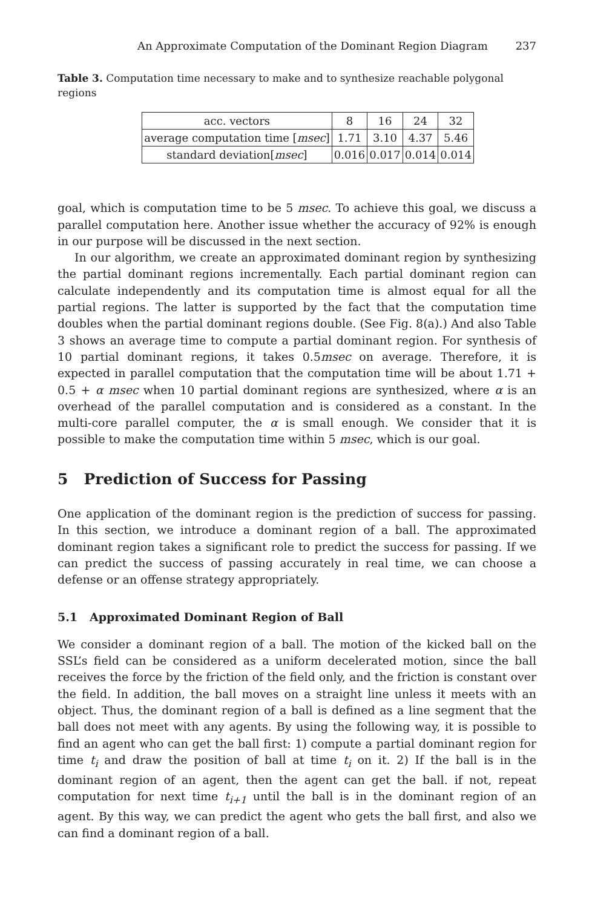An Approximate Computation of the Dominant Region Diagram 237
Table 3. Computation time necessary to make and to synthesize reachable polygonal regions
| acc. vectors | 8 | 16 | 24 | 32 |
| average computation time [ msec ] | 1.71 | 3.10 | 4.37 | 5.46 |
| standard deviation[ msec ] | 0.016 | 0.017 | 0.014 | 0.014 |
goal, which is computation time to be 5 msec. To achieve this goal, we discuss a parallel computation here. Another issue whether the accuracy of 92% is enough in our purpose will be discussed in the next section.
In our algorithm, we create an approximated dominant region by synthesizing the partial dominant regions incrementally. Each partial dominant region can calculate independently and its computation time is almost equal for all the partial regions. The latter is supported by the fact that the computation time doubles when the partial dominant regions double. (See Fig. 8(a).) And also Table 3 shows an average time to compute a partial dominant region. For synthesis of 10 partial dominant regions, it takes 0.5msec on average. Therefore, it is expected in parallel computation that the computation time will be about 1.71 + 0.5 + α msec when 10 partial dominant regions are synthesized, where α is an overhead of the parallel computation and is considered as a constant. In the multi-core parallel computer, the α is small enough. We consider that it is possible to make the computation time within 5 msec, which is our goal.
5 Prediction of Success for Passing
One application of the dominant region is the prediction of success for passing. In this section, we introduce a dominant region of a ball. The approximated dominant region takes a significant role to predict the success for passing. If we can predict the success of passing accurately in real time, we can choose a defense or an offense strategy appropriately.
5.1 Approximated Dominant Region of Ball
We consider a dominant region of a ball. The motion of the kicked ball on the SSL’s field can be considered as a uniform decelerated motion, since the ball receives the force by the friction of the field only, and the friction is constant over the field. In addition, the ball moves on a straight line unless it meets with an object. Thus, the dominant region of a ball is defined as a line segment that the ball does not meet with any agents. By using the following way, it is possible to find an agent who can get the ball first: 1) compute a partial dominant region for time t<sub>i</sub> and draw the position of ball at time t<sub>i</sub> on it. 2) If the ball is in the dominant region of an agent, then the agent can get the ball. if not, repeat computation for next time t<sub>i+1</sub> until the ball is in the dominant region of an agent. By this way, we can predict the agent who gets the ball first, and also we can find a dominant region of a ball.